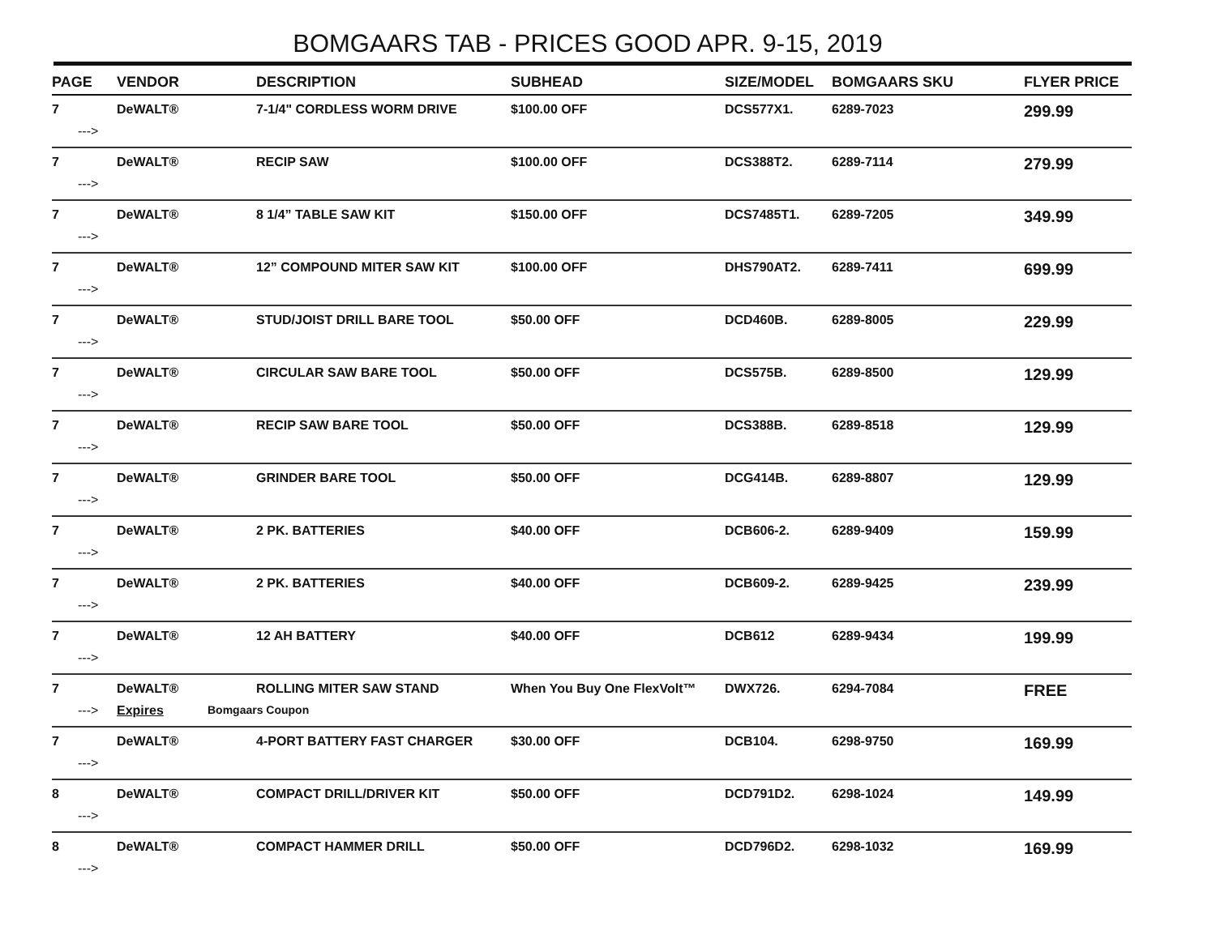BOMGAARS TAB - PRICES GOOD APR. 9-15, 2019
| PAGE | VENDOR | DESCRIPTION | SUBHEAD | SIZE/MODEL | BOMGAARS SKU | FLYER PRICE |
| --- | --- | --- | --- | --- | --- | --- |
| 7 | DeWALT® | 7-1/4" CORDLESS WORM DRIVE | $100.00 OFF | DCS577X1. | 6289-7023 | 299.99 |
| ---> | | | | | | |
| 7 | DeWALT® | RECIP SAW | $100.00 OFF | DCS388T2. | 6289-7114 | 279.99 |
| ---> | | | | | | |
| 7 | DeWALT® | 8 1/4” TABLE SAW KIT | $150.00 OFF | DCS7485T1. | 6289-7205 | 349.99 |
| ---> | | | | | | |
| 7 | DeWALT® | 12” COMPOUND MITER SAW KIT | $100.00 OFF | DHS790AT2. | 6289-7411 | 699.99 |
| ---> | | | | | | |
| 7 | DeWALT® | STUD/JOIST DRILL BARE TOOL | $50.00 OFF | DCD460B. | 6289-8005 | 229.99 |
| ---> | | | | | | |
| 7 | DeWALT® | CIRCULAR SAW BARE TOOL | $50.00 OFF | DCS575B. | 6289-8500 | 129.99 |
| ---> | | | | | | |
| 7 | DeWALT® | RECIP SAW BARE TOOL | $50.00 OFF | DCS388B. | 6289-8518 | 129.99 |
| ---> | | | | | | |
| 7 | DeWALT® | GRINDER BARE TOOL | $50.00 OFF | DCG414B. | 6289-8807 | 129.99 |
| ---> | | | | | | |
| 7 | DeWALT® | 2 PK. BATTERIES | $40.00 OFF | DCB606-2. | 6289-9409 | 159.99 |
| ---> | | | | | | |
| 7 | DeWALT® | 2 PK. BATTERIES | $40.00 OFF | DCB609-2. | 6289-9425 | 239.99 |
| ---> | | | | | | |
| 7 | DeWALT® | 12 AH BATTERY | $40.00 OFF | DCB612 | 6289-9434 | 199.99 |
| ---> | | | | | | |
| 7 | DeWALT® | ROLLING MITER SAW STAND | When You Buy One FlexVolt™ | DWX726. | 6294-7084 | FREE |
| ---> | Expires | Bomgaars Coupon | | | | |
| 7 | DeWALT® | 4-PORT BATTERY FAST CHARGER | $30.00 OFF | DCB104. | 6298-9750 | 169.99 |
| ---> | | | | | | |
| 8 | DeWALT® | COMPACT DRILL/DRIVER KIT | $50.00 OFF | DCD791D2. | 6298-1024 | 149.99 |
| ---> | | | | | | |
| 8 | DeWALT® | COMPACT HAMMER DRILL | $50.00 OFF | DCD796D2. | 6298-1032 | 169.99 |
| ---> | | | | | | |